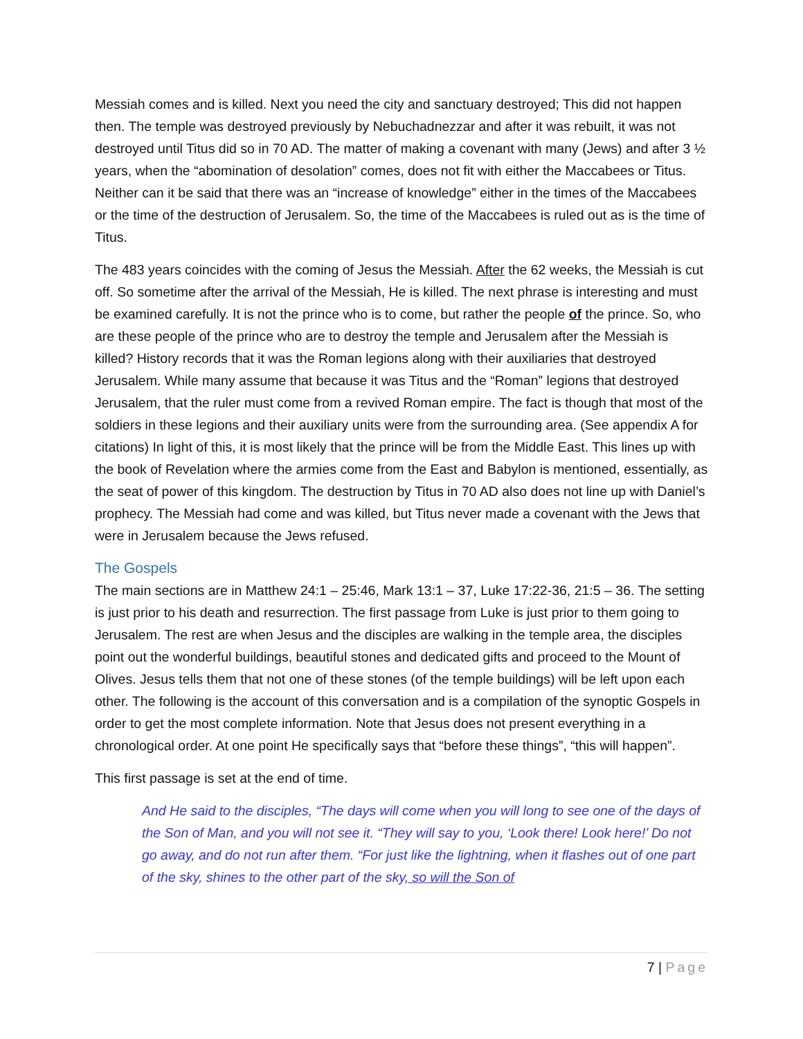Messiah comes and is killed. Next you need the city and sanctuary destroyed; This did not happen then. The temple was destroyed previously by Nebuchadnezzar and after it was rebuilt, it was not destroyed until Titus did so in 70 AD. The matter of making a covenant with many (Jews) and after 3 ½ years, when the “abomination of desolation” comes, does not fit with either the Maccabees or Titus. Neither can it be said that there was an “increase of knowledge” either in the times of the Maccabees or the time of the destruction of Jerusalem. So, the time of the Maccabees is ruled out as is the time of Titus.
The 483 years coincides with the coming of Jesus the Messiah. After the 62 weeks, the Messiah is cut off. So sometime after the arrival of the Messiah, He is killed. The next phrase is interesting and must be examined carefully. It is not the prince who is to come, but rather the people of the prince. So, who are these people of the prince who are to destroy the temple and Jerusalem after the Messiah is killed? History records that it was the Roman legions along with their auxiliaries that destroyed Jerusalem. While many assume that because it was Titus and the “Roman” legions that destroyed Jerusalem, that the ruler must come from a revived Roman empire. The fact is though that most of the soldiers in these legions and their auxiliary units were from the surrounding area. (See appendix A for citations) In light of this, it is most likely that the prince will be from the Middle East. This lines up with the book of Revelation where the armies come from the East and Babylon is mentioned, essentially, as the seat of power of this kingdom. The destruction by Titus in 70 AD also does not line up with Daniel’s prophecy. The Messiah had come and was killed, but Titus never made a covenant with the Jews that were in Jerusalem because the Jews refused.
The Gospels
The main sections are in Matthew 24:1 – 25:46, Mark 13:1 – 37, Luke 17:22-36, 21:5 – 36. The setting is just prior to his death and resurrection. The first passage from Luke is just prior to them going to Jerusalem. The rest are when Jesus and the disciples are walking in the temple area, the disciples point out the wonderful buildings, beautiful stones and dedicated gifts and proceed to the Mount of Olives. Jesus tells them that not one of these stones (of the temple buildings) will be left upon each other. The following is the account of this conversation and is a compilation of the synoptic Gospels in order to get the most complete information. Note that Jesus does not present everything in a chronological order. At one point He specifically says that “before these things”, “this will happen”.
This first passage is set at the end of time.
And He said to the disciples, “The days will come when you will long to see one of the days of the Son of Man, and you will not see it. “They will say to you, ‘Look there! Look here!’ Do not go away, and do not run after them. “For just like the lightning, when it flashes out of one part of the sky, shines to the other part of the sky, so will the Son of
7 | Page